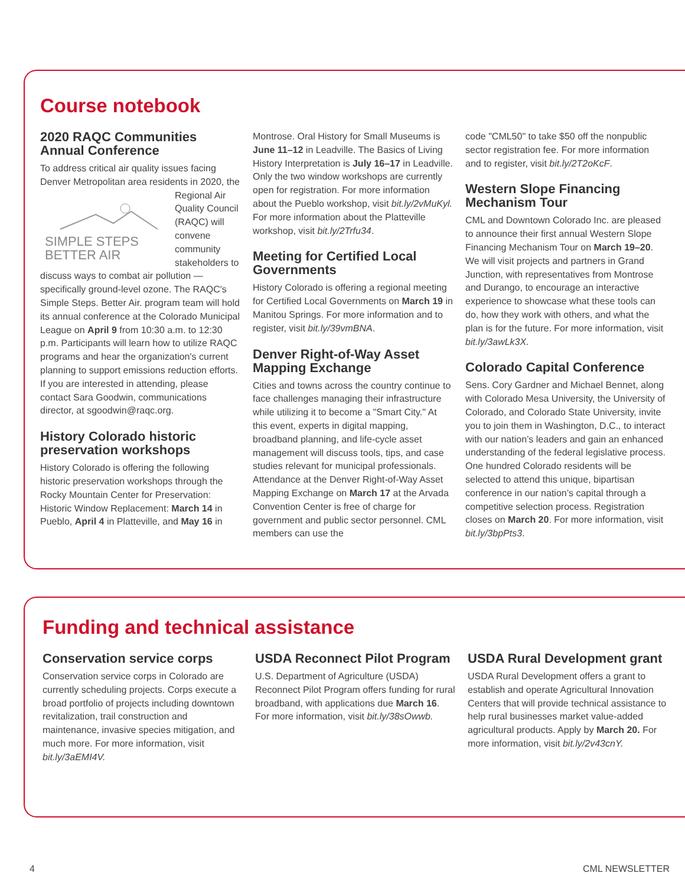Course notebook
2020 RAQC Communities Annual Conference
To address critical air quality issues facing Denver Metropolitan area residents in 2020,
SIMPLE STEPS BETTER AIR
the Regional Air Quality Council (RAQC) will convene community stakeholders to discuss ways to combat air pollution — specifically ground-level ozone. The RAQC's Simple Steps. Better Air. program team will hold its annual conference at the Colorado Municipal League on April 9 from 10:30 a.m. to 12:30 p.m. Participants will learn how to utilize RAQC programs and hear the organization's current planning to support emissions reduction efforts. If you are interested in attending, please contact Sara Goodwin, communications director, at sgoodwin@raqc.org.
History Colorado historic preservation workshops
History Colorado is offering the following historic preservation workshops through the Rocky Mountain Center for Preservation: Historic Window Replacement: March 14 in Pueblo, April 4 in Platteville, and May 16 in
Montrose. Oral History for Small Museums is June 11–12 in Leadville. The Basics of Living History Interpretation is July 16–17 in Leadville. Only the two window workshops are currently open for registration. For more information about the Pueblo workshop, visit bit.ly/2vMuKyl. For more information about the Platteville workshop, visit bit.ly/2Trfu34.
Meeting for Certified Local Governments
History Colorado is offering a regional meeting for Certified Local Governments on March 19 in Manitou Springs. For more information and to register, visit bit.ly/39vmBNA.
Denver Right-of-Way Asset Mapping Exchange
Cities and towns across the country continue to face challenges managing their infrastructure while utilizing it to become a "Smart City." At this event, experts in digital mapping, broadband planning, and life-cycle asset management will discuss tools, tips, and case studies relevant for municipal professionals. Attendance at the Denver Right-of-Way Asset Mapping Exchange on March 17 at the Arvada Convention Center is free of charge for government and public sector personnel. CML members can use the
code "CML50" to take $50 off the nonpublic sector registration fee. For more information and to register, visit bit.ly/2T2oKcF.
Western Slope Financing Mechanism Tour
CML and Downtown Colorado Inc. are pleased to announce their first annual Western Slope Financing Mechanism Tour on March 19–20. We will visit projects and partners in Grand Junction, with representatives from Montrose and Durango, to encourage an interactive experience to showcase what these tools can do, how they work with others, and what the plan is for the future. For more information, visit bit.ly/3awLk3X.
Colorado Capital Conference
Sens. Cory Gardner and Michael Bennet, along with Colorado Mesa University, the University of Colorado, and Colorado State University, invite you to join them in Washington, D.C., to interact with our nation’s leaders and gain an enhanced understanding of the federal legislative process. One hundred Colorado residents will be selected to attend this unique, bipartisan conference in our nation’s capital through a competitive selection process. Registration closes on March 20. For more information, visit bit.ly/3bpPts3.
Funding and technical assistance
Conservation service corps
Conservation service corps in Colorado are currently scheduling projects. Corps execute a broad portfolio of projects including downtown revitalization, trail construction and maintenance, invasive species mitigation, and much more. For more information, visit bit.ly/3aEMI4V.
USDA Reconnect Pilot Program
U.S. Department of Agriculture (USDA) Reconnect Pilot Program offers funding for rural broadband, with applications due March 16. For more information, visit bit.ly/38sOwwb.
USDA Rural Development grant
USDA Rural Development offers a grant to establish and operate Agricultural Innovation Centers that will provide technical assistance to help rural businesses market value-added agricultural products. Apply by March 20. For more information, visit bit.ly/2v43cnY.
4 CML NEWSLETTER